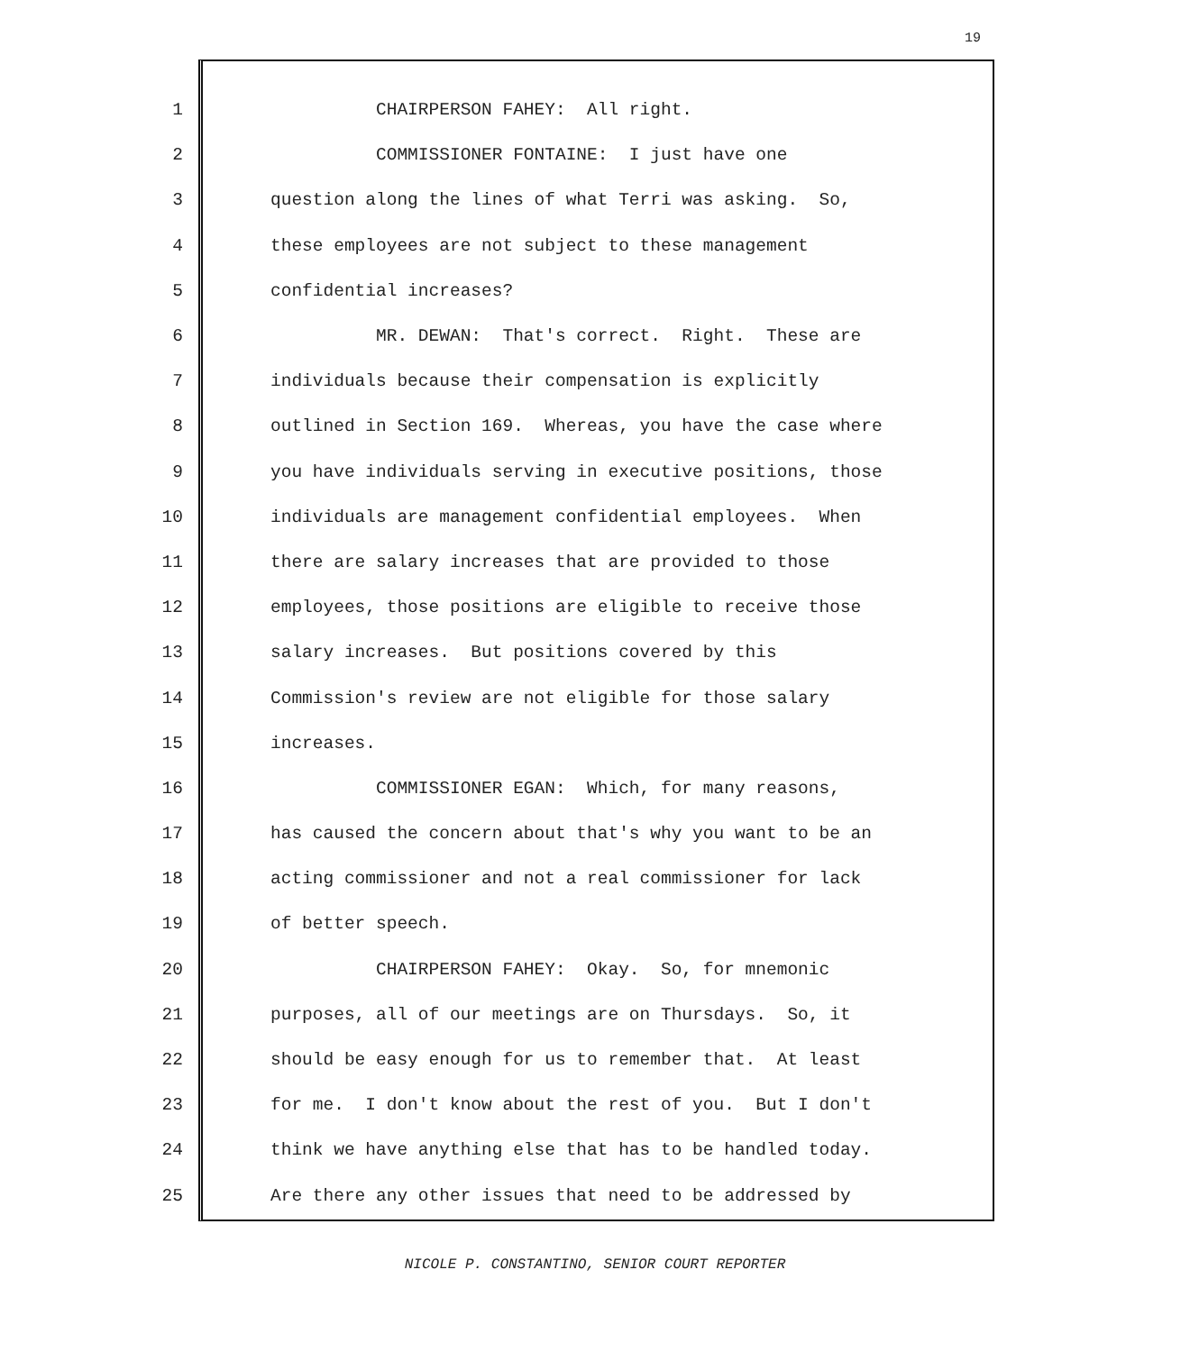19
1 CHAIRPERSON FAHEY: All right.
2 COMMISSIONER FONTAINE: I just have one
3 question along the lines of what Terri was asking. So,
4 these employees are not subject to these management
5 confidential increases?
6 MR. DEWAN: That's correct. Right. These are
7 individuals because their compensation is explicitly
8 outlined in Section 169. Whereas, you have the case where
9 you have individuals serving in executive positions, those
10 individuals are management confidential employees. When
11 there are salary increases that are provided to those
12 employees, those positions are eligible to receive those
13 salary increases. But positions covered by this
14 Commission's review are not eligible for those salary
15 increases.
16 COMMISSIONER EGAN: Which, for many reasons,
17 has caused the concern about that's why you want to be an
18 acting commissioner and not a real commissioner for lack
19 of better speech.
20 CHAIRPERSON FAHEY: Okay. So, for mnemonic
21 purposes, all of our meetings are on Thursdays. So, it
22 should be easy enough for us to remember that. At least
23 for me. I don't know about the rest of you. But I don't
24 think we have anything else that has to be handled today.
25 Are there any other issues that need to be addressed by
NICOLE P. CONSTANTINO, SENIOR COURT REPORTER